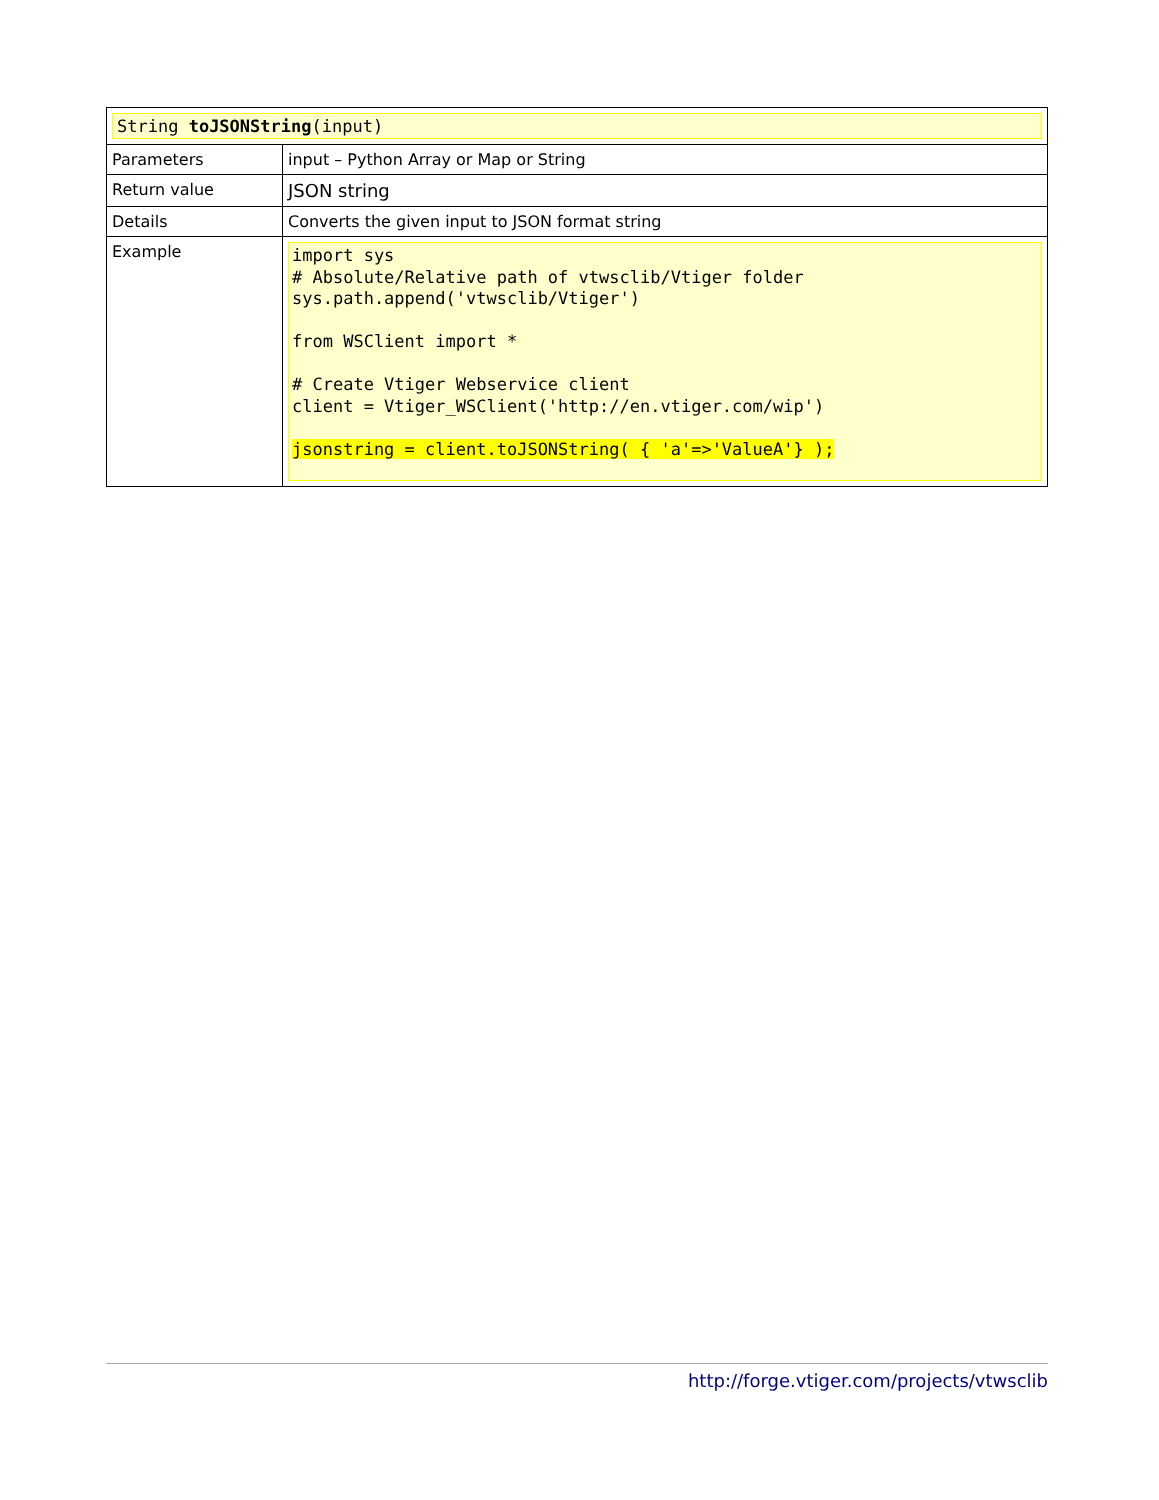| String toJSONString (input) | |
| Parameters | input – Python Array or Map or String |
| Return value | JSON string |
| Details | Converts the given input to JSON format string |
| Example | import sys # Absolute/Relative path of vtwsclib/Vtiger folder sys.path.append('vtwsclib/Vtiger') from WSClient import * # Create Vtiger Webservice client client = Vtiger_WSClient('http://en.vtiger.com/wip') jsonstring = client.toJSONString( { 'a'=>'ValueA'} ); |
http://forge.vtiger.com/projects/vtwsclib